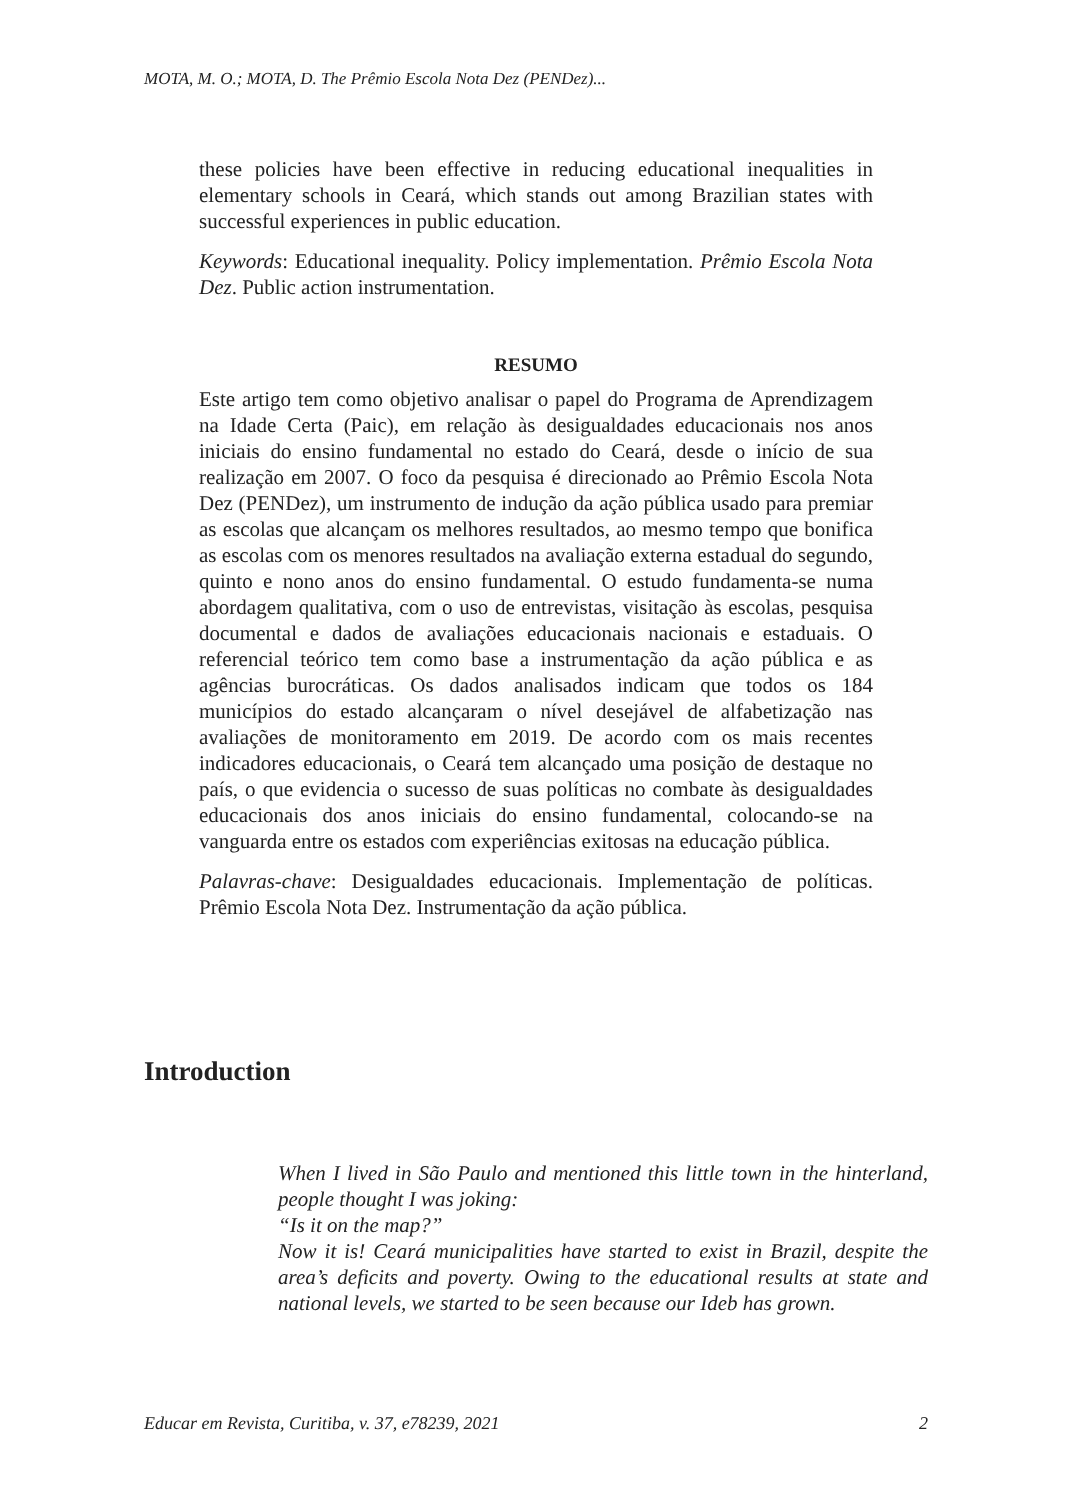MOTA, M. O.; MOTA, D. The Prêmio Escola Nota Dez (PENDez)...
these policies have been effective in reducing educational inequalities in elementary schools in Ceará, which stands out among Brazilian states with successful experiences in public education.
Keywords: Educational inequality. Policy implementation. Prêmio Escola Nota Dez. Public action instrumentation.
RESUMO
Este artigo tem como objetivo analisar o papel do Programa de Aprendizagem na Idade Certa (Paic), em relação às desigualdades educacionais nos anos iniciais do ensino fundamental no estado do Ceará, desde o início de sua realização em 2007. O foco da pesquisa é direcionado ao Prêmio Escola Nota Dez (PENDez), um instrumento de indução da ação pública usado para premiar as escolas que alcançam os melhores resultados, ao mesmo tempo que bonifica as escolas com os menores resultados na avaliação externa estadual do segundo, quinto e nono anos do ensino fundamental. O estudo fundamenta-se numa abordagem qualitativa, com o uso de entrevistas, visitação às escolas, pesquisa documental e dados de avaliações educacionais nacionais e estaduais. O referencial teórico tem como base a instrumentação da ação pública e as agências burocráticas. Os dados analisados indicam que todos os 184 municípios do estado alcançaram o nível desejável de alfabetização nas avaliações de monitoramento em 2019. De acordo com os mais recentes indicadores educacionais, o Ceará tem alcançado uma posição de destaque no país, o que evidencia o sucesso de suas políticas no combate às desigualdades educacionais dos anos iniciais do ensino fundamental, colocando-se na vanguarda entre os estados com experiências exitosas na educação pública.
Palavras-chave: Desigualdades educacionais. Implementação de políticas. Prêmio Escola Nota Dez. Instrumentação da ação pública.
Introduction
When I lived in São Paulo and mentioned this little town in the hinterland, people thought I was joking:
“Is it on the map?”
Now it is! Ceará municipalities have started to exist in Brazil, despite the area’s deficits and poverty. Owing to the educational results at state and national levels, we started to be seen because our Ideb has grown.
Educar em Revista, Curitiba, v. 37, e78239, 2021 2